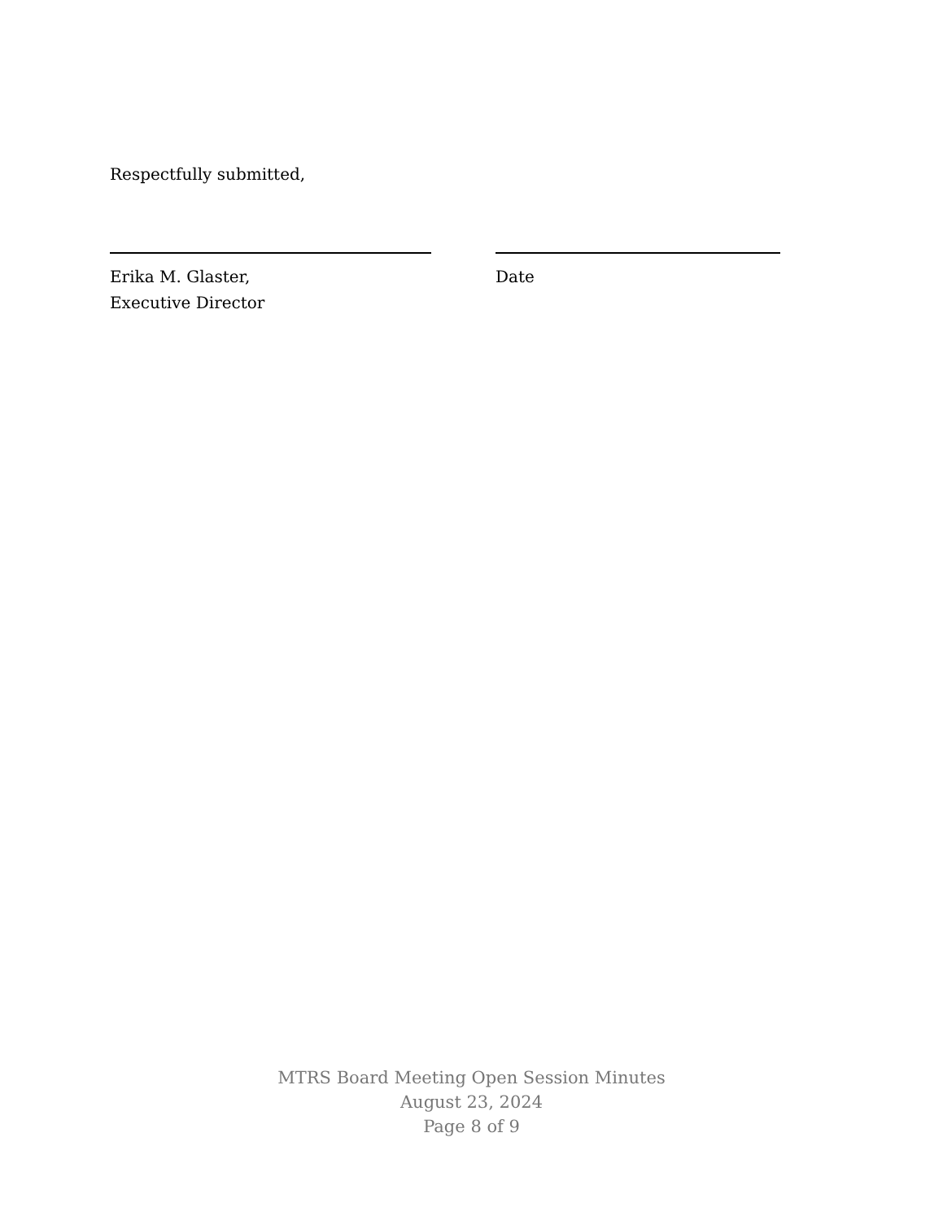Respectfully submitted,
Erika M. Glaster,
Executive Director
Date
MTRS Board Meeting Open Session Minutes
August 23, 2024
Page 8 of 9